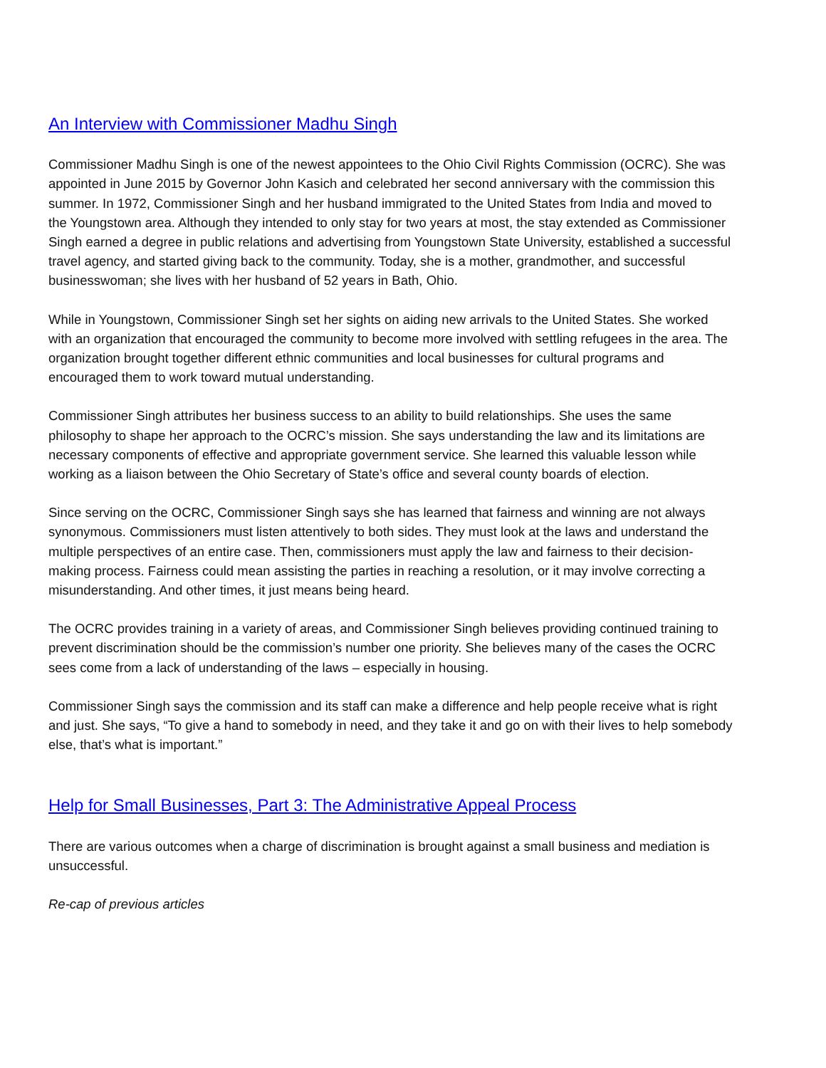An Interview with Commissioner Madhu Singh
Commissioner Madhu Singh is one of the newest appointees to the Ohio Civil Rights Commission (OCRC). She was appointed in June 2015 by Governor John Kasich and celebrated her second anniversary with the commission this summer. In 1972, Commissioner Singh and her husband immigrated to the United States from India and moved to the Youngstown area. Although they intended to only stay for two years at most, the stay extended as Commissioner Singh earned a degree in public relations and advertising from Youngstown State University, established a successful travel agency, and started giving back to the community. Today, she is a mother, grandmother, and successful businesswoman; she lives with her husband of 52 years in Bath, Ohio.
While in Youngstown, Commissioner Singh set her sights on aiding new arrivals to the United States. She worked with an organization that encouraged the community to become more involved with settling refugees in the area. The organization brought together different ethnic communities and local businesses for cultural programs and encouraged them to work toward mutual understanding.
Commissioner Singh attributes her business success to an ability to build relationships. She uses the same philosophy to shape her approach to the OCRC’s mission. She says understanding the law and its limitations are necessary components of effective and appropriate government service. She learned this valuable lesson while working as a liaison between the Ohio Secretary of State’s office and several county boards of election.
Since serving on the OCRC, Commissioner Singh says she has learned that fairness and winning are not always synonymous. Commissioners must listen attentively to both sides. They must look at the laws and understand the multiple perspectives of an entire case. Then, commissioners must apply the law and fairness to their decision-making process. Fairness could mean assisting the parties in reaching a resolution, or it may involve correcting a misunderstanding. And other times, it just means being heard.
The OCRC provides training in a variety of areas, and Commissioner Singh believes providing continued training to prevent discrimination should be the commission’s number one priority. She believes many of the cases the OCRC sees come from a lack of understanding of the laws – especially in housing.
Commissioner Singh says the commission and its staff can make a difference and help people receive what is right and just. She says, “To give a hand to somebody in need, and they take it and go on with their lives to help somebody else, that’s what is important.”
Help for Small Businesses, Part 3: The Administrative Appeal Process
There are various outcomes when a charge of discrimination is brought against a small business and mediation is unsuccessful.
Re-cap of previous articles